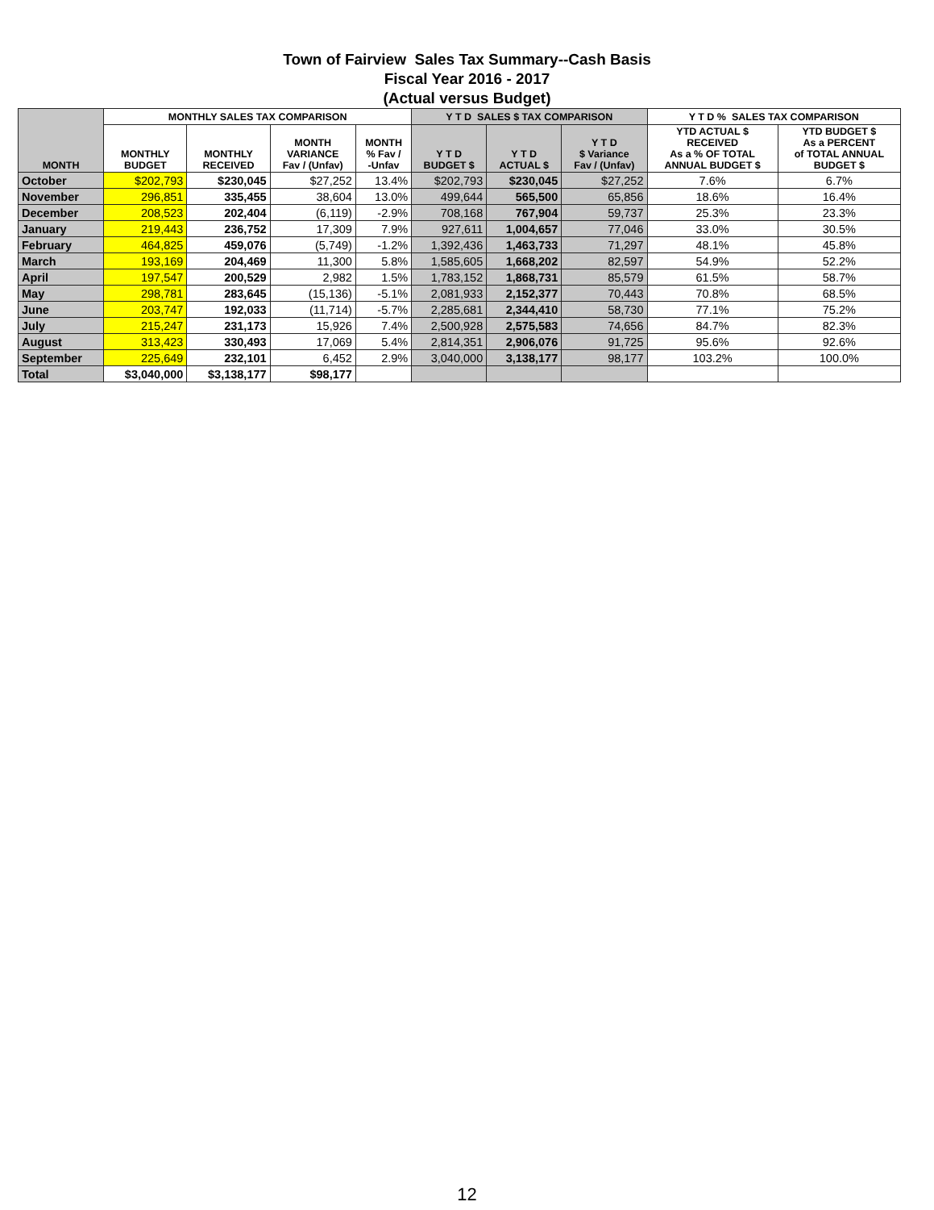Town of Fairview Sales Tax Summary--Cash Basis
Fiscal Year 2016 - 2017
(Actual versus Budget)
| MONTH | MONTHLY SALES TAX COMPARISON | | | | Y T D SALES $ TAX COMPARISON | | | Y T D % SALES TAX COMPARISON | |
| --- | --- | --- | --- | --- | --- | --- | --- | --- | --- |
| | MONTHLY BUDGET | MONTHLY RECEIVED | MONTH VARIANCE Fav / (Unfav) | MONTH % Fav / -Unfav | Y T D BUDGET $ | Y T D ACTUAL $ | Y T D $ Variance Fav / (Unfav) | YTD ACTUAL $ RECEIVED As a % OF TOTAL ANNUAL BUDGET $ | YTD BUDGET $ As a PERCENT of TOTAL ANNUAL BUDGET $ |
| October | $202,793 | $230,045 | $27,252 | 13.4% | $202,793 | $230,045 | $27,252 | 7.6% | 6.7% |
| November | 296,851 | 335,455 | 38,604 | 13.0% | 499,644 | 565,500 | 65,856 | 18.6% | 16.4% |
| December | 208,523 | 202,404 | (6,119) | -2.9% | 708,168 | 767,904 | 59,737 | 25.3% | 23.3% |
| January | 219,443 | 236,752 | 17,309 | 7.9% | 927,611 | 1,004,657 | 77,046 | 33.0% | 30.5% |
| February | 464,825 | 459,076 | (5,749) | -1.2% | 1,392,436 | 1,463,733 | 71,297 | 48.1% | 45.8% |
| March | 193,169 | 204,469 | 11,300 | 5.8% | 1,585,605 | 1,668,202 | 82,597 | 54.9% | 52.2% |
| April | 197,547 | 200,529 | 2,982 | 1.5% | 1,783,152 | 1,868,731 | 85,579 | 61.5% | 58.7% |
| May | 298,781 | 283,645 | (15,136) | -5.1% | 2,081,933 | 2,152,377 | 70,443 | 70.8% | 68.5% |
| June | 203,747 | 192,033 | (11,714) | -5.7% | 2,285,681 | 2,344,410 | 58,730 | 77.1% | 75.2% |
| July | 215,247 | 231,173 | 15,926 | 7.4% | 2,500,928 | 2,575,583 | 74,656 | 84.7% | 82.3% |
| August | 313,423 | 330,493 | 17,069 | 5.4% | 2,814,351 | 2,906,076 | 91,725 | 95.6% | 92.6% |
| September | 225,649 | 232,101 | 6,452 | 2.9% | 3,040,000 | 3,138,177 | 98,177 | 103.2% | 100.0% |
| Total | $3,040,000 | $3,138,177 | $98,177 | | | | | | |
12